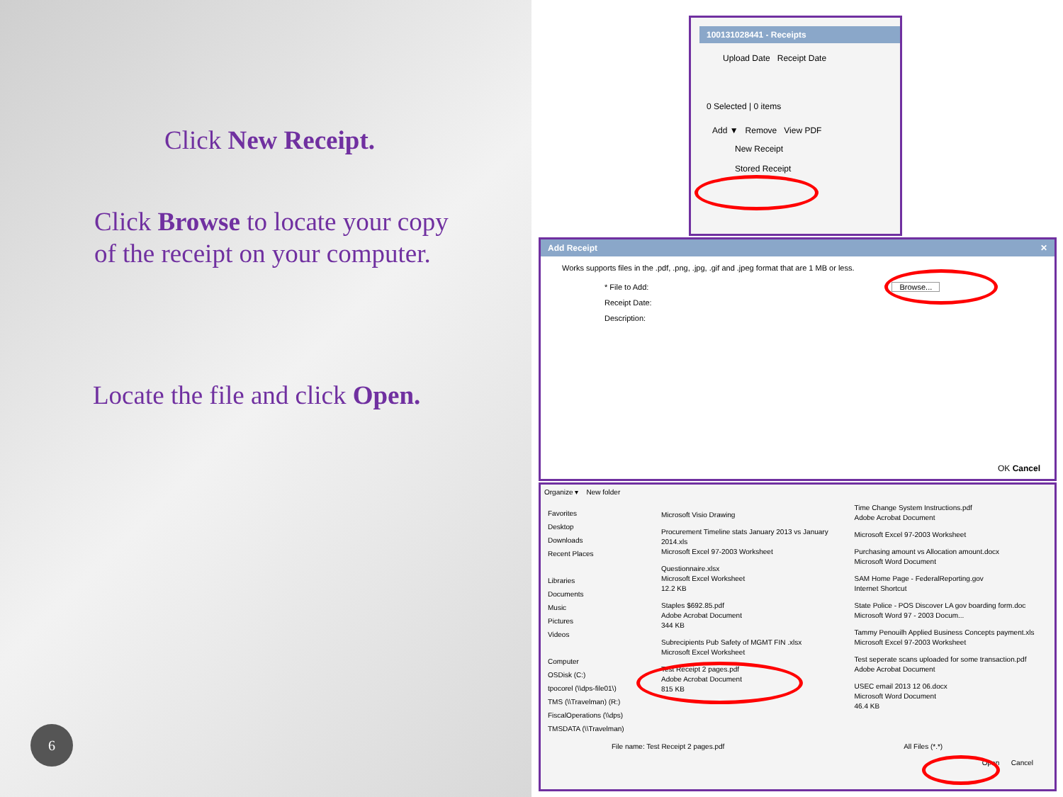Click New Receipt.
Click Browse to locate your copy
of the receipt on your computer.
Locate the file and click Open.
6
100131028441 - Receipts
Upload Date Receipt Date
0 Selected | 0 items
Add ▼ Remove View PDF
New Receipt
Stored Receipt
Add Receipt ✕
Works supports files in the .pdf, .png, .jpg, .gif and .jpeg format that are 1 MB or less.
* File to Add: Browse...
Receipt Date:
Description:
OK Cancel
Organize ▾ New folder
Favorites
Desktop
Downloads
Recent Places
Libraries
Documents
Music
Pictures
Videos
Computer
OSDisk (C:)
tpocorel (\\dps-file01\)
TMS (\\Travelman) (R:)
FiscalOperations (\\dps)
TMSDATA (\\Travelman)
Microsoft Visio Drawing
Procurement Timeline stats January 2013 vs January 2014.xls
Microsoft Excel 97-2003 Worksheet
Questionnaire.xlsx
Microsoft Excel Worksheet
12.2 KB
Staples $692.85.pdf
Adobe Acrobat Document
344 KB
Subrecipients Pub Safety of MGMT FIN .xlsx
Microsoft Excel Worksheet
Test Receipt 2 pages.pdf
Adobe Acrobat Document
815 KB
Time Change System Instructions.pdf
Adobe Acrobat Document
Microsoft Excel 97-2003 Worksheet
Purchasing amount vs Allocation amount.docx
Microsoft Word Document
SAM Home Page - FederalReporting.gov
Internet Shortcut
State Police - POS Discover LA gov boarding form.doc
Microsoft Word 97 - 2003 Docum...
Tammy Penouilh Applied Business Concepts payment.xls
Microsoft Excel 97-2003 Worksheet
Test seperate scans uploaded for some transaction.pdf
Adobe Acrobat Document
USEC email 2013 12 06.docx
Microsoft Word Document
46.4 KB
File name: Test Receipt 2 pages.pdf All Files (*.*)
Open Cancel